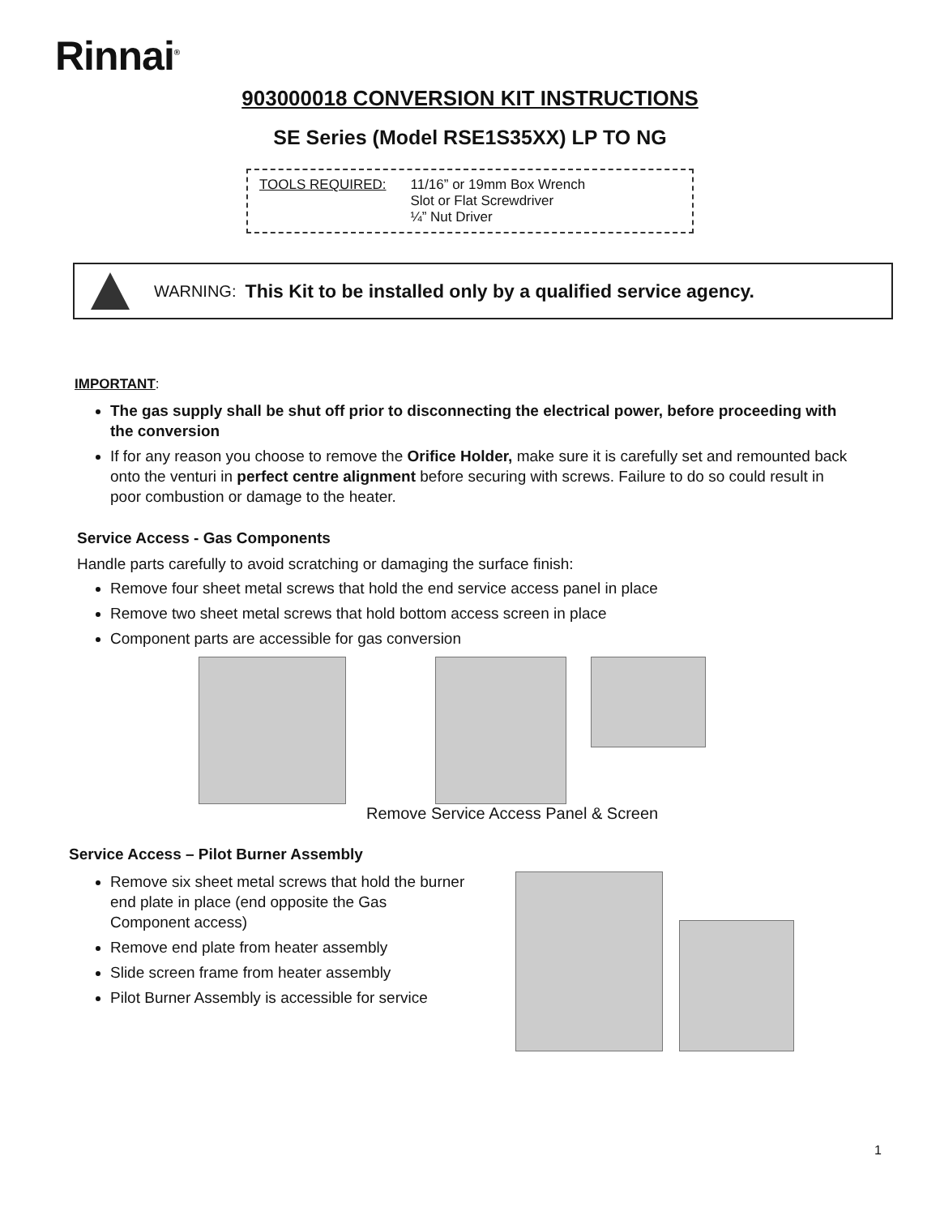Rinnai<sup>®</sup>
903000018 CONVERSION KIT INSTRUCTIONS
SE Series (Model RSE1S35XX) LP TO NG
TOOLS REQUIRED: 11/16” or 19mm Box Wrench
Slot or Flat Screwdriver
¼” Nut Driver
WARNING: This Kit to be installed only by a qualified service agency.
IMPORTANT:
The gas supply shall be shut off prior to disconnecting the electrical power, before proceeding with the conversion
If for any reason you choose to remove the Orifice Holder, make sure it is carefully set and remounted back onto the venturi in perfect centre alignment before securing with screws. Failure to do so could result in poor combustion or damage to the heater.
Service Access - Gas Components
Handle parts carefully to avoid scratching or damaging the surface finish:
Remove four sheet metal screws that hold the end service access panel in place
Remove two sheet metal screws that hold bottom access screen in place
Component parts are accessible for gas conversion
Remove Service Access Panel & Screen
Service Access – Pilot Burner Assembly
Remove six sheet metal screws that hold the burner end plate in place (end opposite the Gas Component access)
Remove end plate from heater assembly
Slide screen frame from heater assembly
Pilot Burner Assembly is accessible for service
1